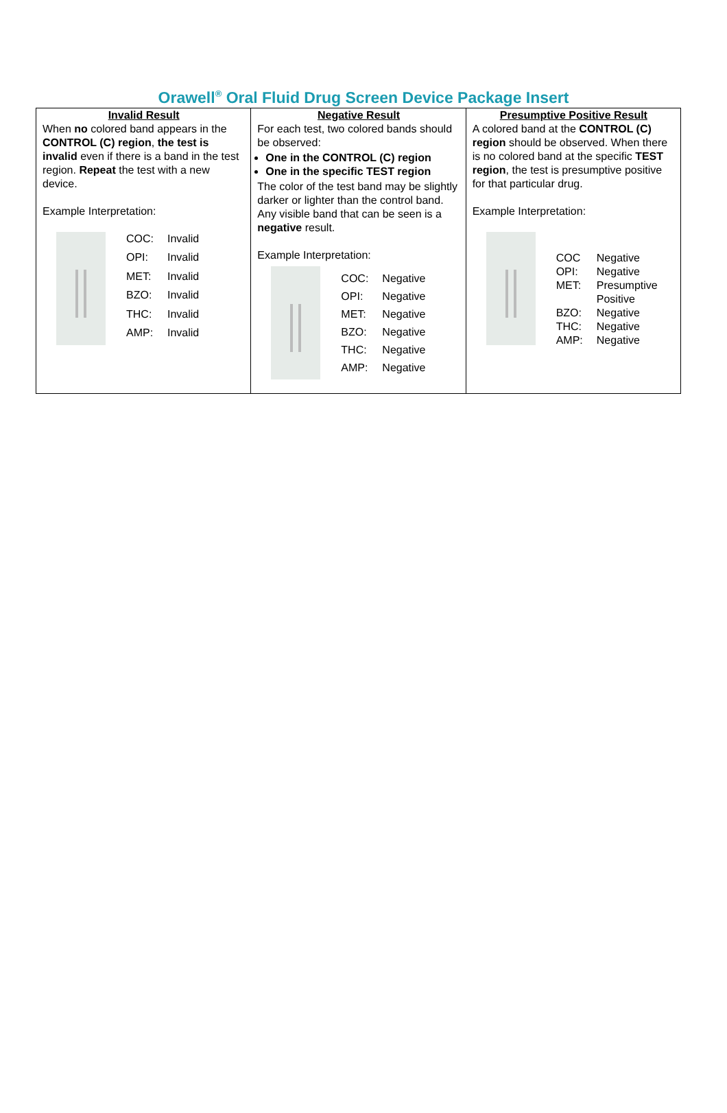Orawell<sup>®</sup> Oral Fluid Drug Screen Device Package Insert
| Invalid Result When no colored band appears in the CONTROL (C) region , the test is invalid even if there is a band in the test region. Repeat the test with a new device. Example Interpretation: / COC: / Invalid / / OPI: / Invalid / / MET: / Invalid / / BZO: / Invalid / / THC: / Invalid / / AMP: / Invalid / | Negative Result For each test, two colored bands should be observed: One in the CONTROL (C) region One in the specific TEST region The color of the test band may be slightly darker or lighter than the control band. Any visible band that can be seen is a negative result. Example Interpretation: / COC: / Negative / / OPI: / Negative / / MET: / Negative / / BZO: / Negative / / THC: / Negative / / AMP: / Negative / | Presumptive Positive Result A colored band at the CONTROL (C) region should be observed. When there is no colored band at the specific TEST region , the test is presumptive positive for that particular drug. Example Interpretation: / COC / Negative / / OPI: / Negative / / MET: / Presumptive Positive / / BZO: / Negative / / THC: / Negative / / AMP: / Negative / |